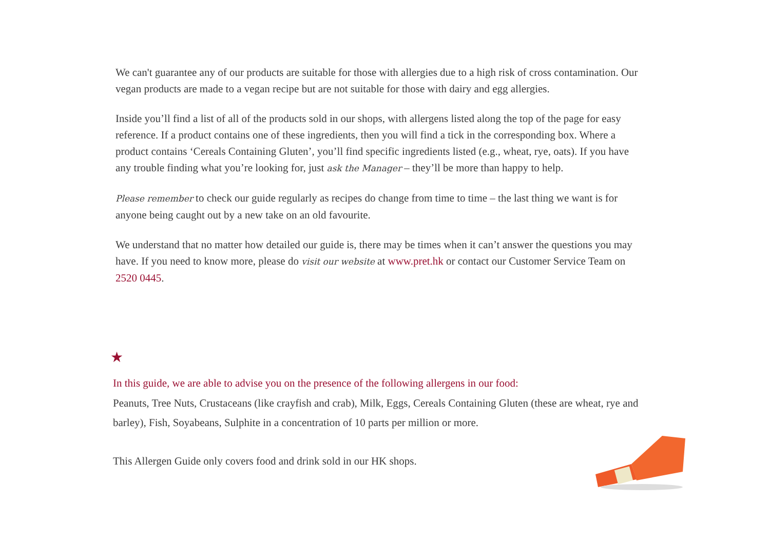We can't guarantee any of our products are suitable for those with allergies due to a high risk of cross contamination. Our vegan products are made to a vegan recipe but are not suitable for those with dairy and egg allergies.
Inside you’ll find a list of all of the products sold in our shops, with allergens listed along the top of the page for easy reference. If a product contains one of these ingredients, then you will find a tick in the corresponding box. Where a product contains ‘Cereals Containing Gluten’, you’ll find specific ingredients listed (e.g., wheat, rye, oats). If you have any trouble finding what you’re looking for, just ask the Manager – they’ll be more than happy to help.
Please remember to check our guide regularly as recipes do change from time to time – the last thing we want is for anyone being caught out by a new take on an old favourite.
We understand that no matter how detailed our guide is, there may be times when it can’t answer the questions you may have. If you need to know more, please do visit our website at www.pret.hk or contact our Customer Service Team on 2520 0445.
★
In this guide, we are able to advise you on the presence of the following allergens in our food:
Peanuts, Tree Nuts, Crustaceans (like crayfish and crab), Milk, Eggs, Cereals Containing Gluten (these are wheat, rye and barley), Fish, Soyabeans, Sulphite in a concentration of 10 parts per million or more.
This Allergen Guide only covers food and drink sold in our HK shops.